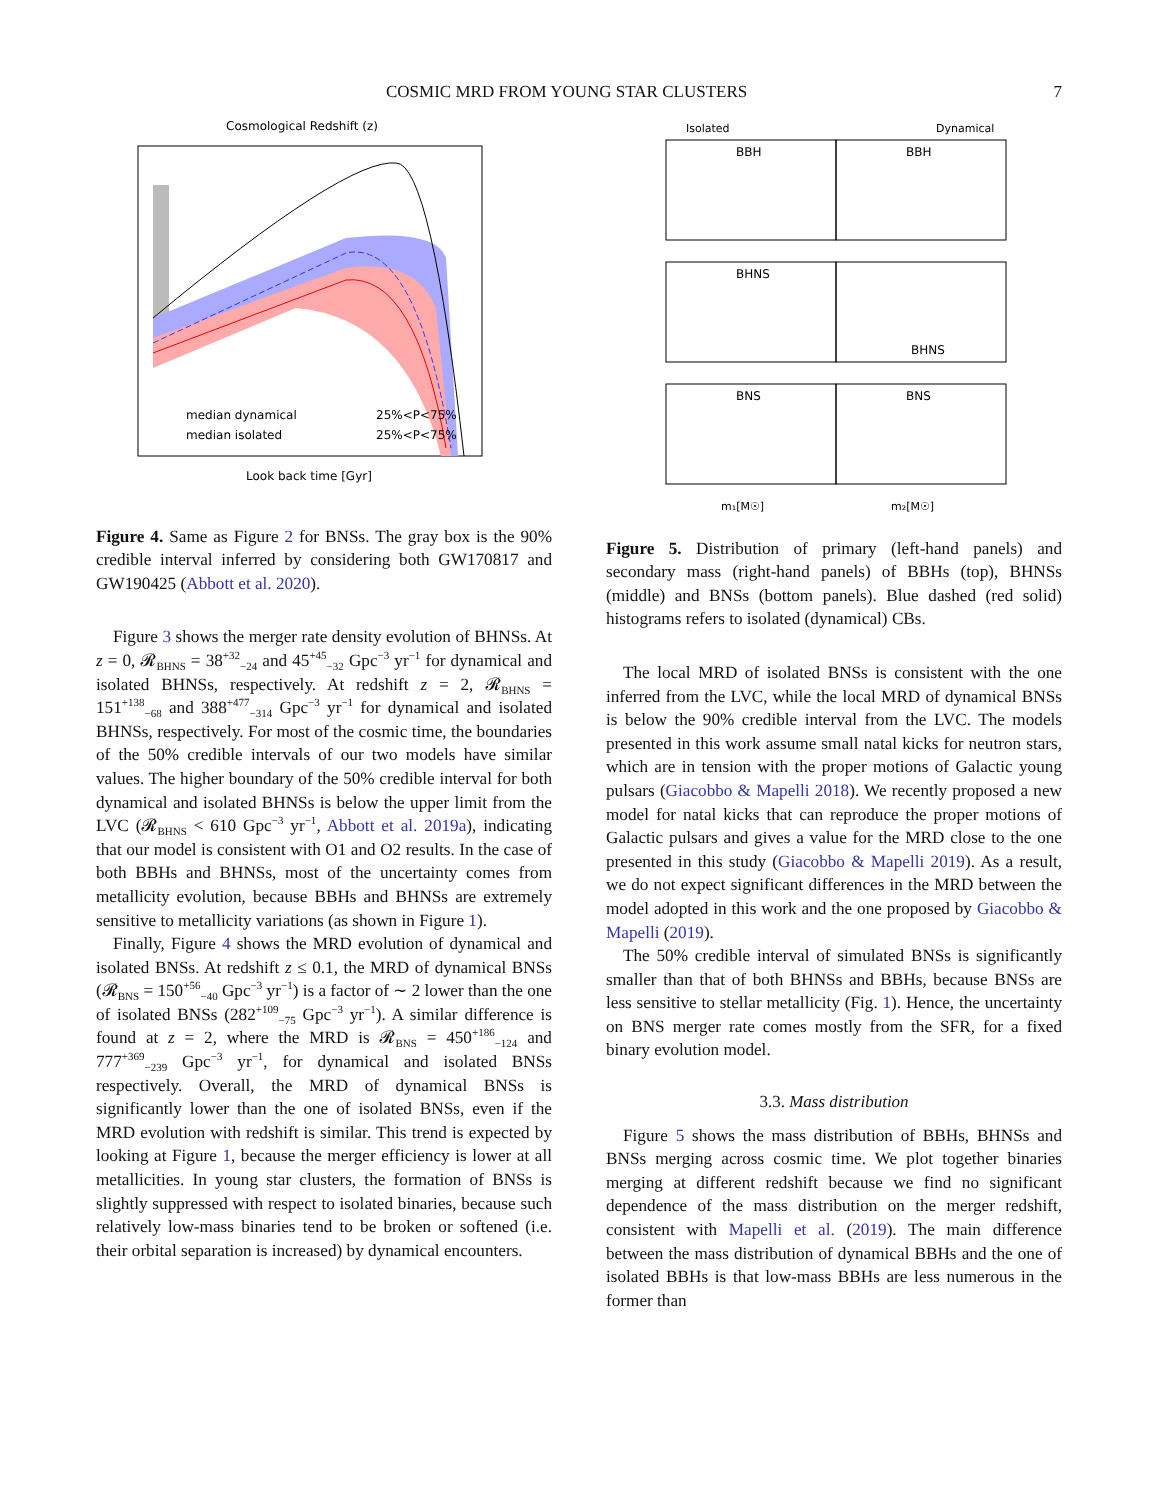COSMIC MRD FROM YOUNG STAR CLUSTERS 7
Cosmological Redshift (z)
median dynamical
25%<P<75%
median isolated
25%<P<75%
Look back time [Gyr]
Figure 4. Same as Figure 2 for BNSs. The gray box is the 90% credible interval inferred by considering both GW170817 and GW190425 (Abbott et al. 2020).
Figure 3 shows the merger rate density evolution of BHNSs. At z = 0, 𝓡<sub>BHNS</sub> = 38<sup>+32</sup><sub>−24</sub> and 45<sup>+45</sup><sub>−32</sub> Gpc<sup>−3</sup> yr<sup>−1</sup> for dynamical and isolated BHNSs, respectively. At redshift z = 2, 𝓡<sub>BHNS</sub> = 151<sup>+138</sup><sub>−68</sub> and 388<sup>+477</sup><sub>−314</sub> Gpc<sup>−3</sup> yr<sup>−1</sup> for dynamical and isolated BHNSs, respectively. For most of the cosmic time, the boundaries of the 50% credible intervals of our two models have similar values. The higher boundary of the 50% credible interval for both dynamical and isolated BHNSs is below the upper limit from the LVC (𝓡<sub>BHNS</sub> < 610 Gpc<sup>−3</sup> yr<sup>−1</sup>, Abbott et al. 2019a), indicating that our model is consistent with O1 and O2 results. In the case of both BBHs and BHNSs, most of the uncertainty comes from metallicity evolution, because BBHs and BHNSs are extremely sensitive to metallicity variations (as shown in Figure 1).
Finally, Figure 4 shows the MRD evolution of dynamical and isolated BNSs. At redshift z ≤ 0.1, the MRD of dynamical BNSs (𝓡<sub>BNS</sub> = 150<sup>+56</sup><sub>−40</sub> Gpc<sup>−3</sup> yr<sup>−1</sup>) is a factor of ∼ 2 lower than the one of isolated BNSs (282<sup>+109</sup><sub>−75</sub> Gpc<sup>−3</sup> yr<sup>−1</sup>). A similar difference is found at z = 2, where the MRD is 𝓡<sub>BNS</sub> = 450<sup>+186</sup><sub>−124</sub> and 777<sup>+369</sup><sub>−239</sub> Gpc<sup>−3</sup> yr<sup>−1</sup>, for dynamical and isolated BNSs respectively. Overall, the MRD of dynamical BNSs is significantly lower than the one of isolated BNSs, even if the MRD evolution with redshift is similar. This trend is expected by looking at Figure 1, because the merger efficiency is lower at all metallicities. In young star clusters, the formation of BNSs is slightly suppressed with respect to isolated binaries, because such relatively low-mass binaries tend to be broken or softened (i.e. their orbital separation is increased) by dynamical encounters.
Isolated
Dynamical
BBH
BBH
BHNS
BHNS
BNS
BNS
m₁[M☉]
m₂[M☉]
Figure 5. Distribution of primary (left-hand panels) and secondary mass (right-hand panels) of BBHs (top), BHNSs (middle) and BNSs (bottom panels). Blue dashed (red solid) histograms refers to isolated (dynamical) CBs.
The local MRD of isolated BNSs is consistent with the one inferred from the LVC, while the local MRD of dynamical BNSs is below the 90% credible interval from the LVC. The models presented in this work assume small natal kicks for neutron stars, which are in tension with the proper motions of Galactic young pulsars (Giacobbo & Mapelli 2018). We recently proposed a new model for natal kicks that can reproduce the proper motions of Galactic pulsars and gives a value for the MRD close to the one presented in this study (Giacobbo & Mapelli 2019). As a result, we do not expect significant differences in the MRD between the model adopted in this work and the one proposed by Giacobbo & Mapelli (2019).
The 50% credible interval of simulated BNSs is significantly smaller than that of both BHNSs and BBHs, because BNSs are less sensitive to stellar metallicity (Fig. 1). Hence, the uncertainty on BNS merger rate comes mostly from the SFR, for a fixed binary evolution model.
3.3. Mass distribution
Figure 5 shows the mass distribution of BBHs, BHNSs and BNSs merging across cosmic time. We plot together binaries merging at different redshift because we find no significant dependence of the mass distribution on the merger redshift, consistent with Mapelli et al. (2019). The main difference between the mass distribution of dynamical BBHs and the one of isolated BBHs is that low-mass BBHs are less numerous in the former than